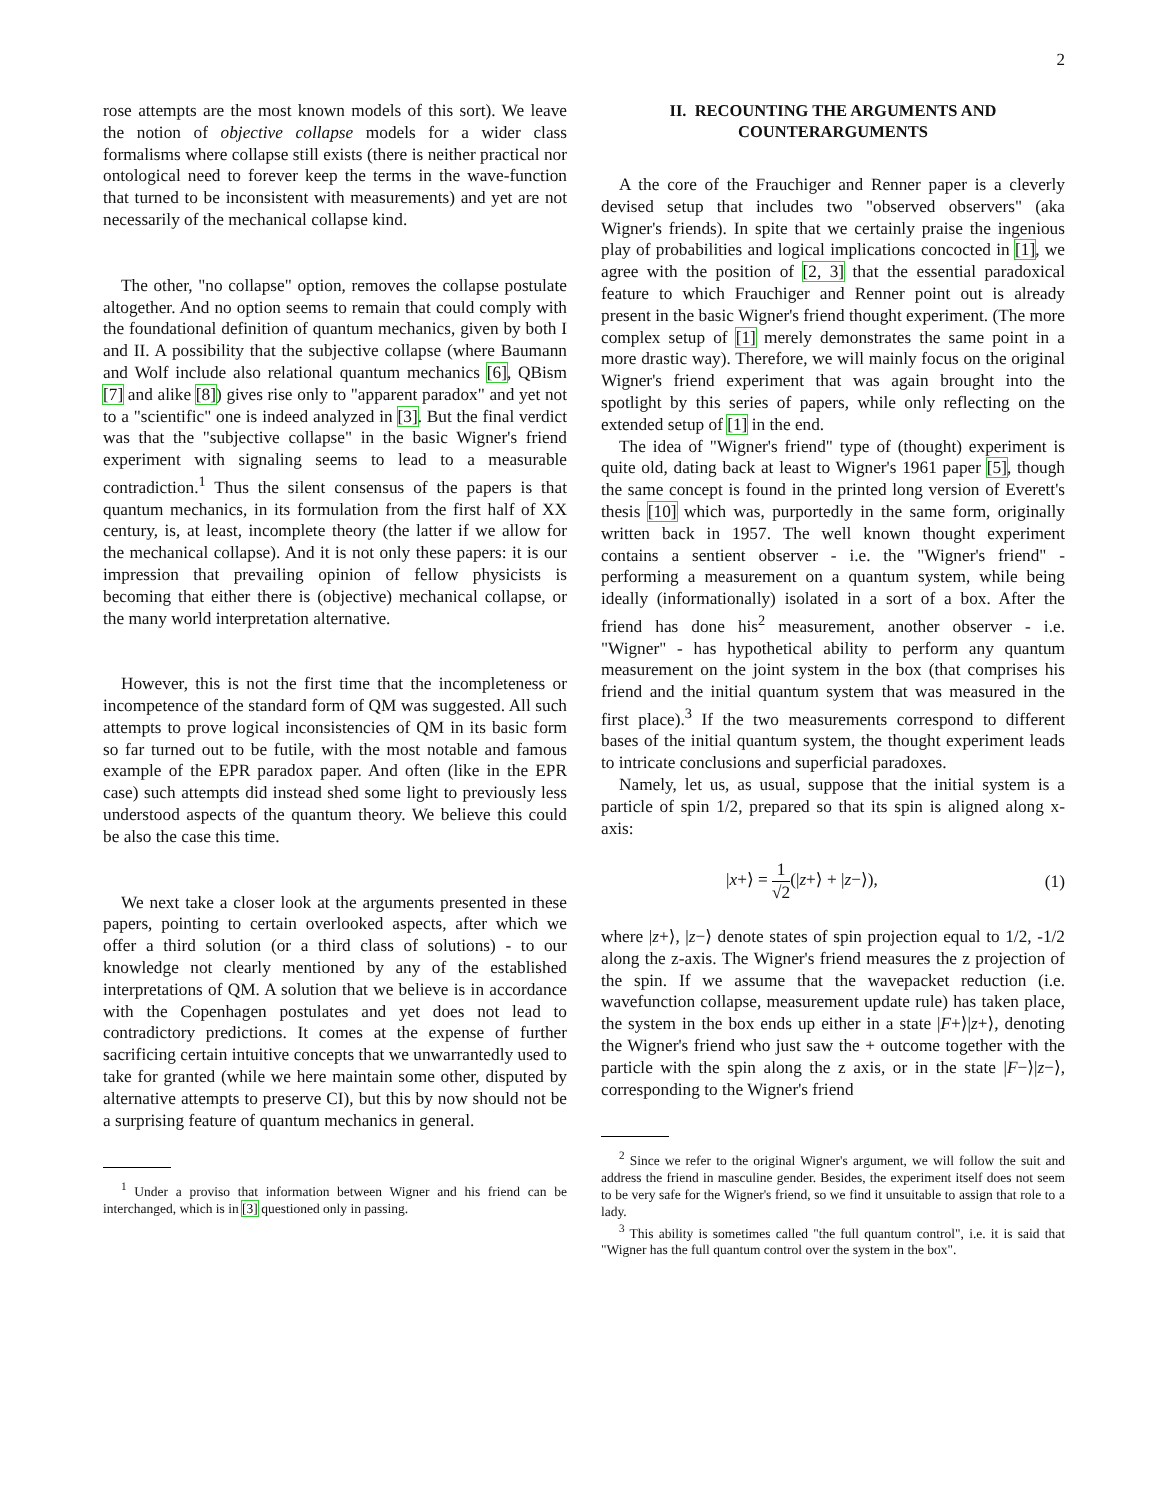2
rose attempts are the most known models of this sort). We leave the notion of objective collapse models for a wider class formalisms where collapse still exists (there is neither practical nor ontological need to forever keep the terms in the wave-function that turned to be inconsistent with measurements) and yet are not necessarily of the mechanical collapse kind.
The other, "no collapse" option, removes the collapse postulate altogether. And no option seems to remain that could comply with the foundational definition of quantum mechanics, given by both I and II. A possibility that the subjective collapse (where Baumann and Wolf include also relational quantum mechanics [6], QBism [7] and alike [8]) gives rise only to "apparent paradox" and yet not to a "scientific" one is indeed analyzed in [3]. But the final verdict was that the "subjective collapse" in the basic Wigner's friend experiment with signaling seems to lead to a measurable contradiction.<sup>1</sup> Thus the silent consensus of the papers is that quantum mechanics, in its formulation from the first half of XX century, is, at least, incomplete theory (the latter if we allow for the mechanical collapse). And it is not only these papers: it is our impression that prevailing opinion of fellow physicists is becoming that either there is (objective) mechanical collapse, or the many world interpretation alternative.
However, this is not the first time that the incompleteness or incompetence of the standard form of QM was suggested. All such attempts to prove logical inconsistencies of QM in its basic form so far turned out to be futile, with the most notable and famous example of the EPR paradox paper. And often (like in the EPR case) such attempts did instead shed some light to previously less understood aspects of the quantum theory. We believe this could be also the case this time.
We next take a closer look at the arguments presented in these papers, pointing to certain overlooked aspects, after which we offer a third solution (or a third class of solutions) - to our knowledge not clearly mentioned by any of the established interpretations of QM. A solution that we believe is in accordance with the Copenhagen postulates and yet does not lead to contradictory predictions. It comes at the expense of further sacrificing certain intuitive concepts that we unwarrantedly used to take for granted (while we here maintain some other, disputed by alternative attempts to preserve CI), but this by now should not be a surprising feature of quantum mechanics in general.
<sup>1</sup> Under a proviso that information between Wigner and his friend can be interchanged, which is in [3] questioned only in passing.
II. RECOUNTING THE ARGUMENTS AND COUNTERARGUMENTS
A the core of the Frauchiger and Renner paper is a cleverly devised setup that includes two "observed observers" (aka Wigner's friends). In spite that we certainly praise the ingenious play of probabilities and logical implications concocted in [1], we agree with the position of [2, 3] that the essential paradoxical feature to which Frauchiger and Renner point out is already present in the basic Wigner's friend thought experiment. (The more complex setup of [1] merely demonstrates the same point in a more drastic way). Therefore, we will mainly focus on the original Wigner's friend experiment that was again brought into the spotlight by this series of papers, while only reflecting on the extended setup of [1] in the end.
The idea of "Wigner's friend" type of (thought) experiment is quite old, dating back at least to Wigner's 1961 paper [5], though the same concept is found in the printed long version of Everett's thesis [10] which was, purportedly in the same form, originally written back in 1957. The well known thought experiment contains a sentient observer - i.e. the "Wigner's friend" - performing a measurement on a quantum system, while being ideally (informationally) isolated in a sort of a box. After the friend has done his<sup>2</sup> measurement, another observer - i.e. "Wigner" - has hypothetical ability to perform any quantum measurement on the joint system in the box (that comprises his friend and the initial quantum system that was measured in the first place).<sup>3</sup> If the two measurements correspond to different bases of the initial quantum system, the thought experiment leads to intricate conclusions and superficial paradoxes.
Namely, let us, as usual, suppose that the initial system is a particle of spin 1/2, prepared so that its spin is aligned along x-axis:
|x+⟩ = 1 √2(|z+⟩ + |z−⟩), (1)
where |z+⟩, |z−⟩ denote states of spin projection equal to 1/2, -1/2 along the z-axis. The Wigner's friend measures the z projection of the spin. If we assume that the wavepacket reduction (i.e. wavefunction collapse, measurement update rule) has taken place, the system in the box ends up either in a state |F+⟩|z+⟩, denoting the Wigner's friend who just saw the + outcome together with the particle with the spin along the z axis, or in the state |F−⟩|z−⟩, corresponding to the Wigner's friend
<sup>2</sup> Since we refer to the original Wigner's argument, we will follow the suit and address the friend in masculine gender. Besides, the experiment itself does not seem to be very safe for the Wigner's friend, so we find it unsuitable to assign that role to a lady.
<sup>3</sup> This ability is sometimes called "the full quantum control", i.e. it is said that "Wigner has the full quantum control over the system in the box".